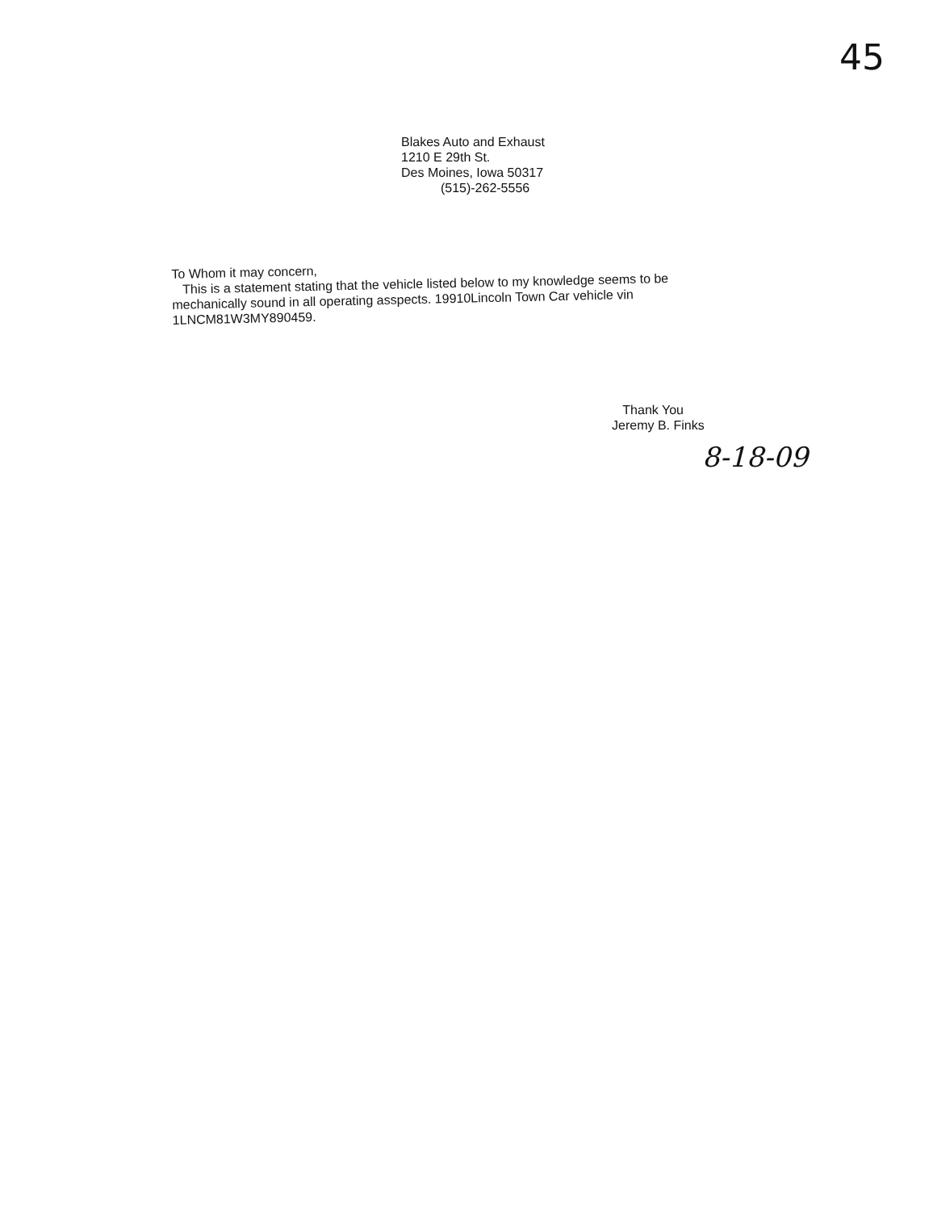45
Blakes Auto and Exhaust
1210 E 29th St.
Des Moines, Iowa 50317
(515)-262-5556
To Whom it may concern,
This is a statement stating that the vehicle listed below to my knowledge seems to be mechanically sound in all operating asspects. 19910Lincoln Town Car vehicle vin 1LNCM81W3MY890459.
Thank You
Jeremy B. Finks
8-18-09